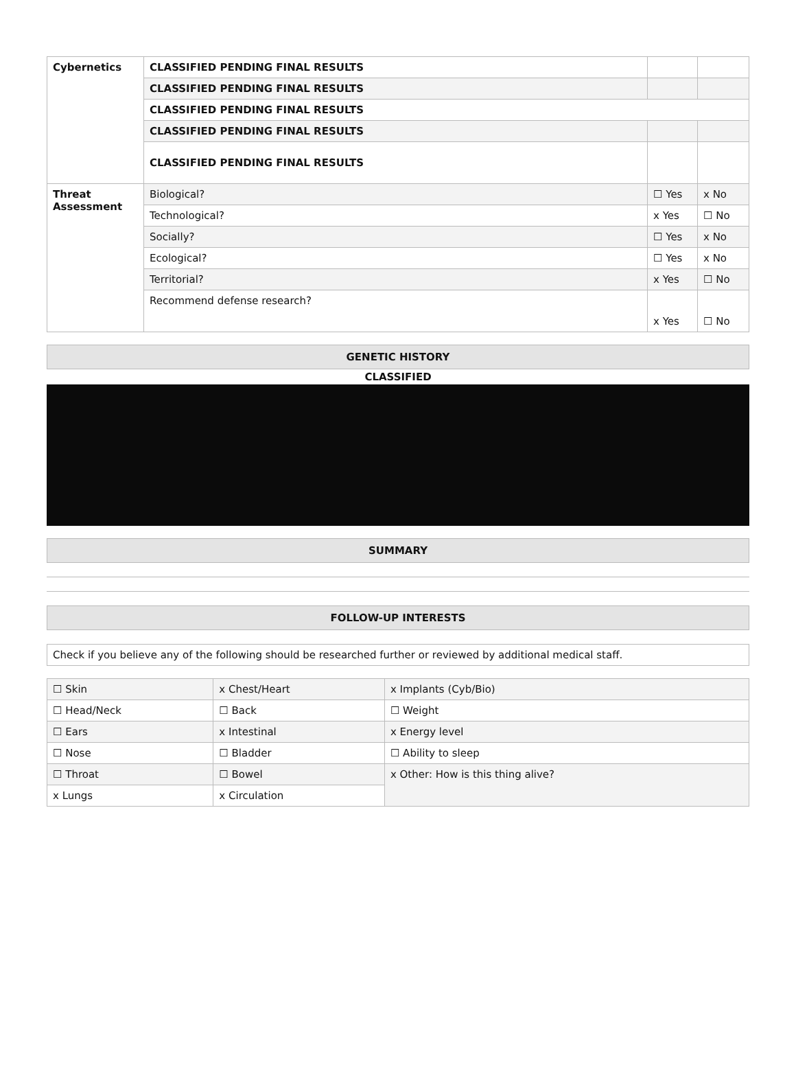| Cybernetics | CLASSIFIED PENDING FINAL RESULTS | | |
| | CLASSIFIED PENDING FINAL RESULTS | | |
| | CLASSIFIED PENDING FINAL RESULTS | | |
| | CLASSIFIED PENDING FINAL RESULTS | | |
| | CLASSIFIED PENDING FINAL RESULTS | | |
| Threat Assessment | Biological? | ☐ Yes | x No |
| | Technological? | x Yes | ☐ No |
| | Socially? | ☐ Yes | x No |
| | Ecological? | ☐ Yes | x No |
| | Territorial? | x Yes | ☐ No |
| | Recommend defense research? | x Yes | ☐ No |
GENETIC HISTORY
CLASSIFIED
SUMMARY
FOLLOW-UP INTERESTS
| Check if you believe any of the following should be researched further or reviewed by additional medical staff. |
| ☐ Skin | x Chest/Heart | x Implants (Cyb/Bio) |
| ☐ Head/Neck | ☐ Back | ☐ Weight |
| ☐ Ears | x Intestinal | x Energy level |
| ☐ Nose | ☐ Bladder | ☐ Ability to sleep |
| ☐ Throat | ☐ Bowel | x Other: How is this thing alive? |
| x Lungs | x Circulation | |